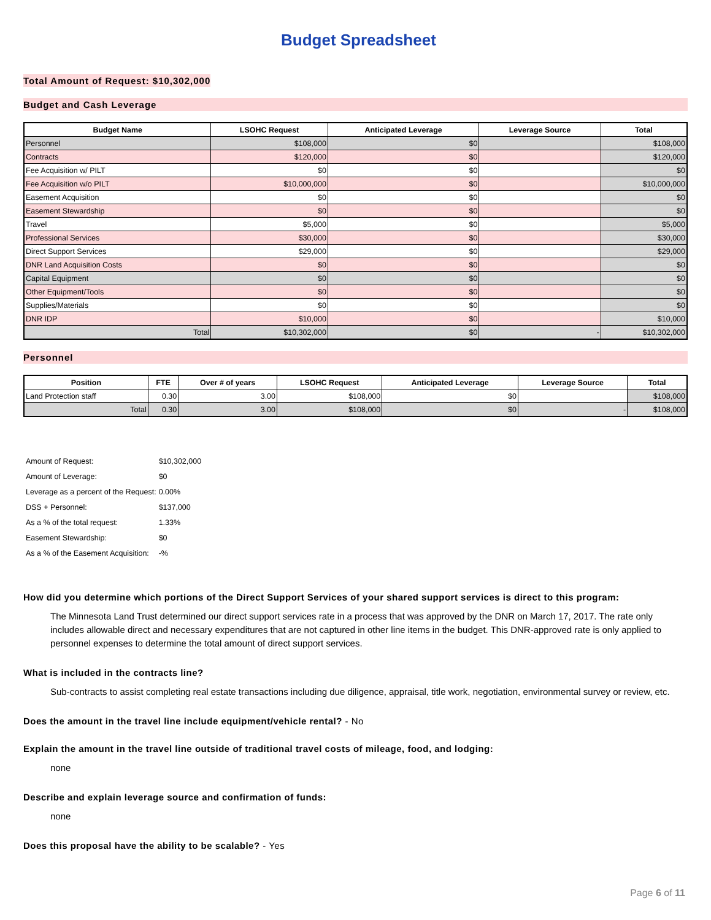Budget Spreadsheet
Total Amount of Request: $10,302,000
Budget and Cash Leverage
| Budget Name | LSOHC Request | Anticipated Leverage | Leverage Source | Total |
| --- | --- | --- | --- | --- |
| Personnel | $108,000 | $0 | | $108,000 |
| Contracts | $120,000 | $0 | | $120,000 |
| Fee Acquisition w/ PILT | $0 | $0 | | $0 |
| Fee Acquisition w/o PILT | $10,000,000 | $0 | | $10,000,000 |
| Easement Acquisition | $0 | $0 | | $0 |
| Easement Stewardship | $0 | $0 | | $0 |
| Travel | $5,000 | $0 | | $5,000 |
| Professional Services | $30,000 | $0 | | $30,000 |
| Direct Support Services | $29,000 | $0 | | $29,000 |
| DNR Land Acquisition Costs | $0 | $0 | | $0 |
| Capital Equipment | $0 | $0 | | $0 |
| Other Equipment/Tools | $0 | $0 | | $0 |
| Supplies/Materials | $0 | $0 | | $0 |
| DNR IDP | $10,000 | $0 | | $10,000 |
| Total | $10,302,000 | $0 | - | $10,302,000 |
Personnel
| Position | FTE | Over # of years | LSOHC Request | Anticipated Leverage | Leverage Source | Total |
| --- | --- | --- | --- | --- | --- | --- |
| Land Protection staff | 0.30 | 3.00 | $108,000 | $0 | | $108,000 |
| Total | 0.30 | 3.00 | $108,000 | $0 | - | $108,000 |
| Amount of Request: | $10,302,000 |
| Amount of Leverage: | $0 |
| Leverage as a percent of the Request: | 0.00% |
| DSS + Personnel: | $137,000 |
| As a % of the total request: | 1.33% |
| Easement Stewardship: | $0 |
| As a % of the Easement Acquisition: | -% |
How did you determine which portions of the Direct Support Services of your shared support services is direct to this program:
The Minnesota Land Trust determined our direct support services rate in a process that was approved by the DNR on March 17, 2017. The rate only includes allowable direct and necessary expenditures that are not captured in other line items in the budget. This DNR-approved rate is only applied to personnel expenses to determine the total amount of direct support services.
What is included in the contracts line?
Sub-contracts to assist completing real estate transactions including due diligence, appraisal, title work, negotiation, environmental survey or review, etc.
Does the amount in the travel line include equipment/vehicle rental? - No
Explain the amount in the travel line outside of traditional travel costs of mileage, food, and lodging:
none
Describe and explain leverage source and confirmation of funds:
none
Does this proposal have the ability to be scalable? - Yes
Page 6 of 11